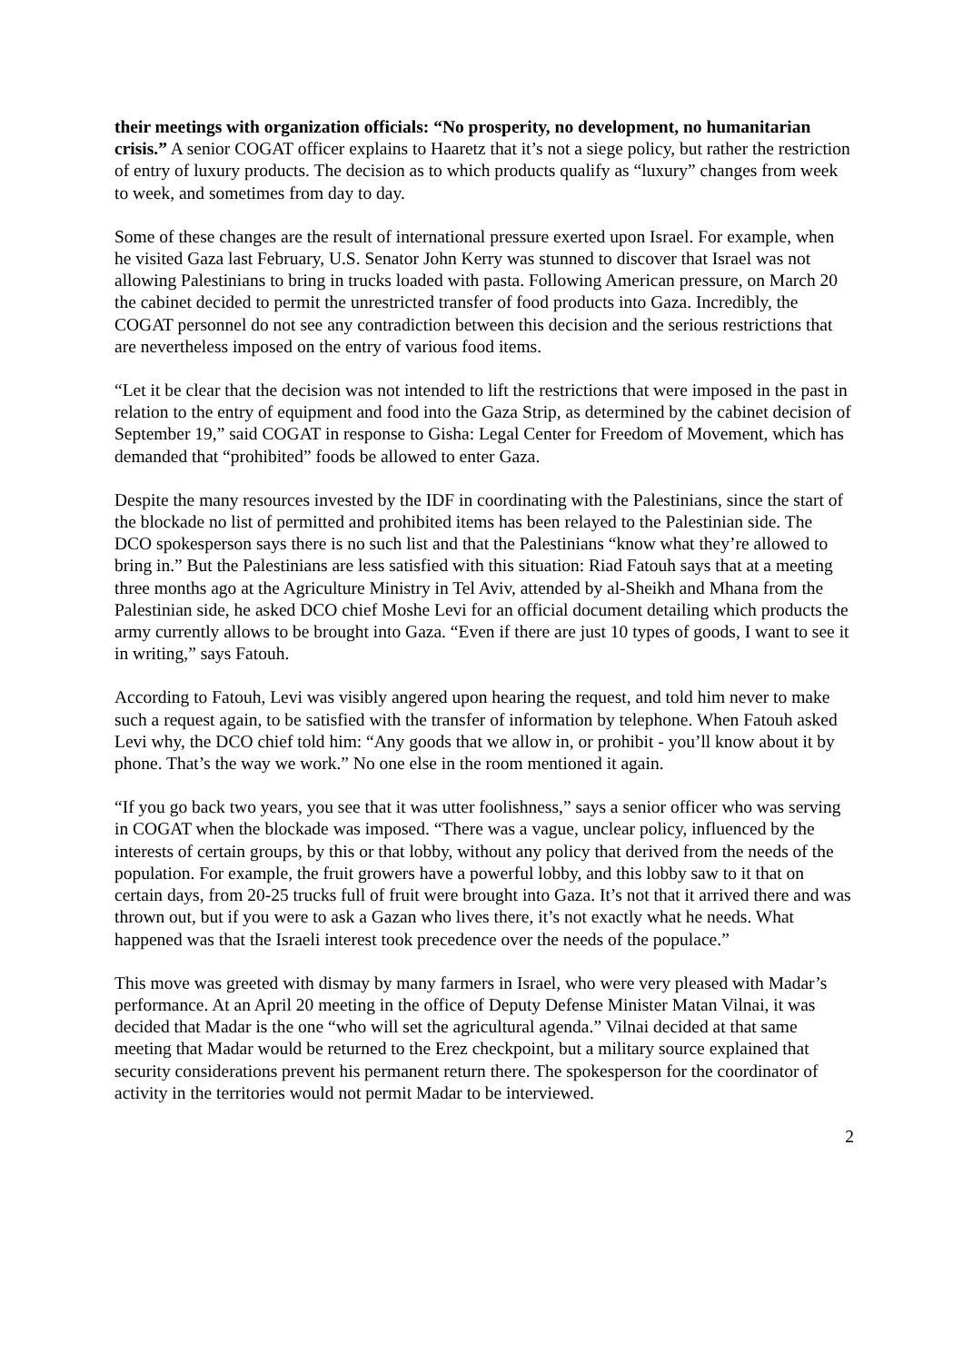their meetings with organization officials: “No prosperity, no development, no humanitarian crisis.” A senior COGAT officer explains to Haaretz that it’s not a siege policy, but rather the restriction of entry of luxury products. The decision as to which products qualify as “luxury” changes from week to week, and sometimes from day to day.
Some of these changes are the result of international pressure exerted upon Israel. For example, when he visited Gaza last February, U.S. Senator John Kerry was stunned to discover that Israel was not allowing Palestinians to bring in trucks loaded with pasta. Following American pressure, on March 20 the cabinet decided to permit the unrestricted transfer of food products into Gaza. Incredibly, the COGAT personnel do not see any contradiction between this decision and the serious restrictions that are nevertheless imposed on the entry of various food items.
“Let it be clear that the decision was not intended to lift the restrictions that were imposed in the past in relation to the entry of equipment and food into the Gaza Strip, as determined by the cabinet decision of September 19,” said COGAT in response to Gisha: Legal Center for Freedom of Movement, which has demanded that “prohibited” foods be allowed to enter Gaza.
Despite the many resources invested by the IDF in coordinating with the Palestinians, since the start of the blockade no list of permitted and prohibited items has been relayed to the Palestinian side. The DCO spokesperson says there is no such list and that the Palestinians “know what they’re allowed to bring in.” But the Palestinians are less satisfied with this situation: Riad Fatouh says that at a meeting three months ago at the Agriculture Ministry in Tel Aviv, attended by al-Sheikh and Mhana from the Palestinian side, he asked DCO chief Moshe Levi for an official document detailing which products the army currently allows to be brought into Gaza. “Even if there are just 10 types of goods, I want to see it in writing,” says Fatouh.
According to Fatouh, Levi was visibly angered upon hearing the request, and told him never to make such a request again, to be satisfied with the transfer of information by telephone. When Fatouh asked Levi why, the DCO chief told him: “Any goods that we allow in, or prohibit - you’ll know about it by phone. That’s the way we work.” No one else in the room mentioned it again.
“If you go back two years, you see that it was utter foolishness,” says a senior officer who was serving in COGAT when the blockade was imposed. “There was a vague, unclear policy, influenced by the interests of certain groups, by this or that lobby, without any policy that derived from the needs of the population. For example, the fruit growers have a powerful lobby, and this lobby saw to it that on certain days, from 20-25 trucks full of fruit were brought into Gaza. It’s not that it arrived there and was thrown out, but if you were to ask a Gazan who lives there, it’s not exactly what he needs. What happened was that the Israeli interest took precedence over the needs of the populace.”
This move was greeted with dismay by many farmers in Israel, who were very pleased with Madar’s performance. At an April 20 meeting in the office of Deputy Defense Minister Matan Vilnai, it was decided that Madar is the one “who will set the agricultural agenda.” Vilnai decided at that same meeting that Madar would be returned to the Erez checkpoint, but a military source explained that security considerations prevent his permanent return there. The spokesperson for the coordinator of activity in the territories would not permit Madar to be interviewed.
2